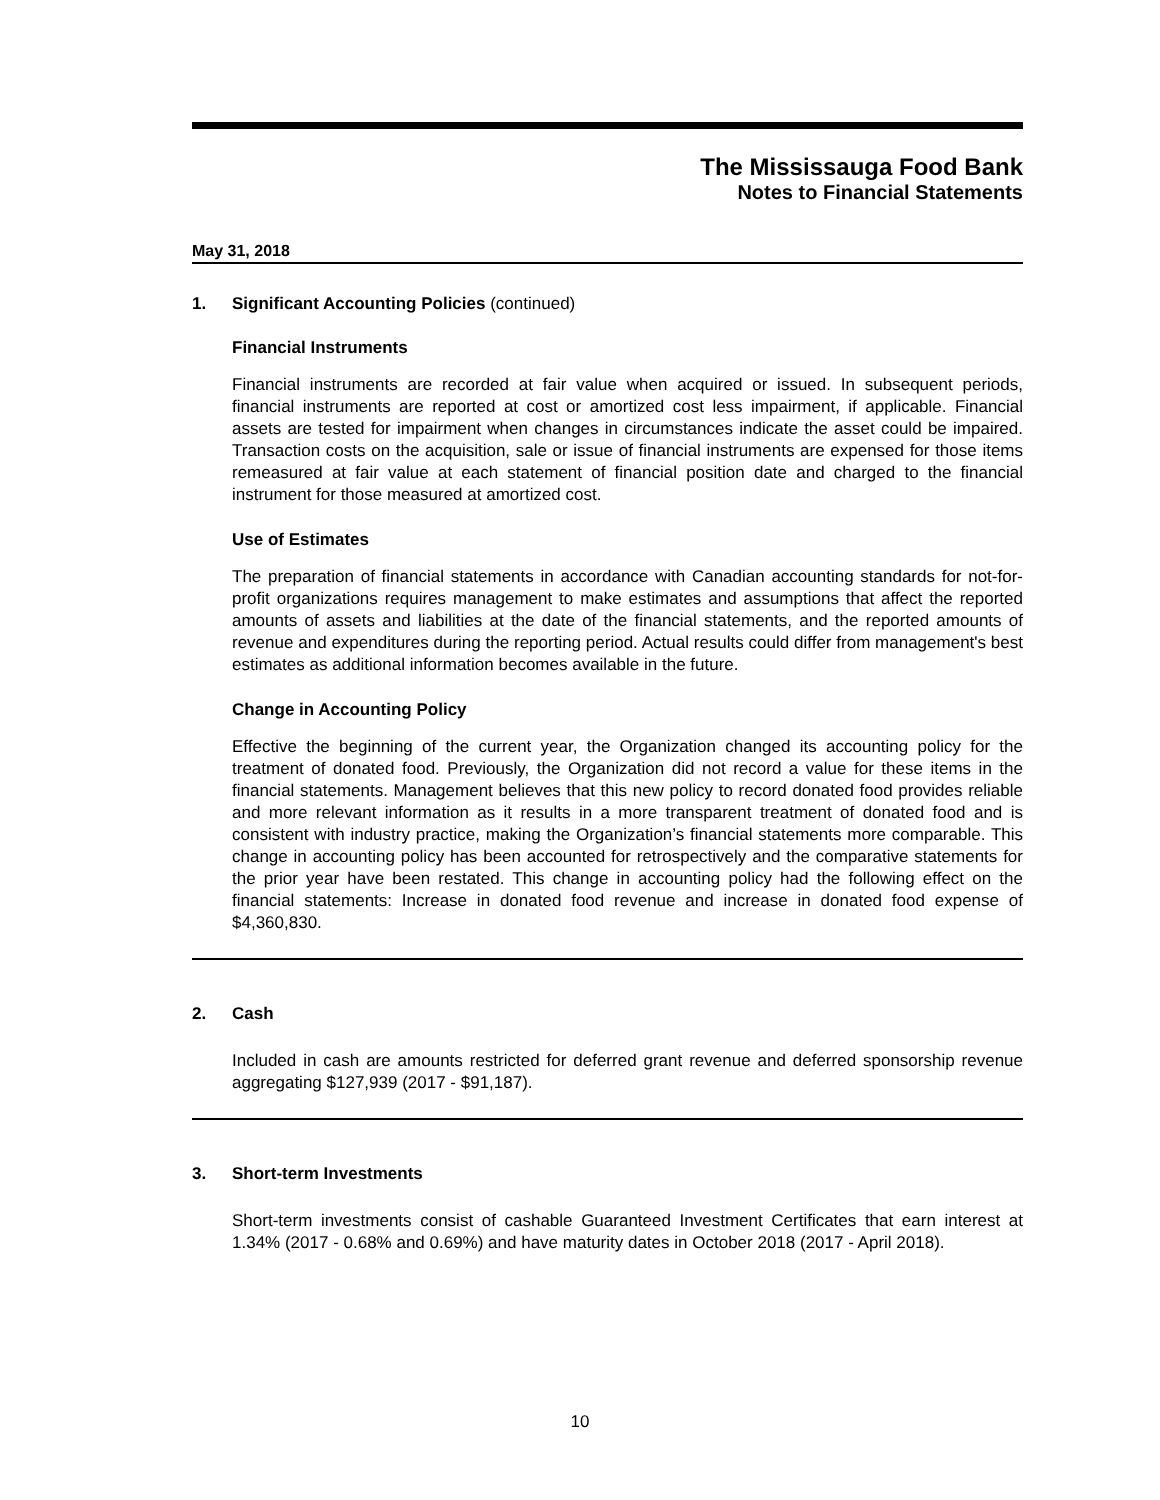The Mississauga Food Bank
Notes to Financial Statements
May 31, 2018
1. Significant Accounting Policies (continued)
Financial Instruments
Financial instruments are recorded at fair value when acquired or issued. In subsequent periods, financial instruments are reported at cost or amortized cost less impairment, if applicable. Financial assets are tested for impairment when changes in circumstances indicate the asset could be impaired. Transaction costs on the acquisition, sale or issue of financial instruments are expensed for those items remeasured at fair value at each statement of financial position date and charged to the financial instrument for those measured at amortized cost.
Use of Estimates
The preparation of financial statements in accordance with Canadian accounting standards for not-for-profit organizations requires management to make estimates and assumptions that affect the reported amounts of assets and liabilities at the date of the financial statements, and the reported amounts of revenue and expenditures during the reporting period. Actual results could differ from management's best estimates as additional information becomes available in the future.
Change in Accounting Policy
Effective the beginning of the current year, the Organization changed its accounting policy for the treatment of donated food. Previously, the Organization did not record a value for these items in the financial statements. Management believes that this new policy to record donated food provides reliable and more relevant information as it results in a more transparent treatment of donated food and is consistent with industry practice, making the Organization’s financial statements more comparable. This change in accounting policy has been accounted for retrospectively and the comparative statements for the prior year have been restated. This change in accounting policy had the following effect on the financial statements: Increase in donated food revenue and increase in donated food expense of $4,360,830.
2. Cash
Included in cash are amounts restricted for deferred grant revenue and deferred sponsorship revenue aggregating $127,939 (2017 - $91,187).
3. Short-term Investments
Short-term investments consist of cashable Guaranteed Investment Certificates that earn interest at 1.34% (2017 - 0.68% and 0.69%) and have maturity dates in October 2018 (2017 - April 2018).
10